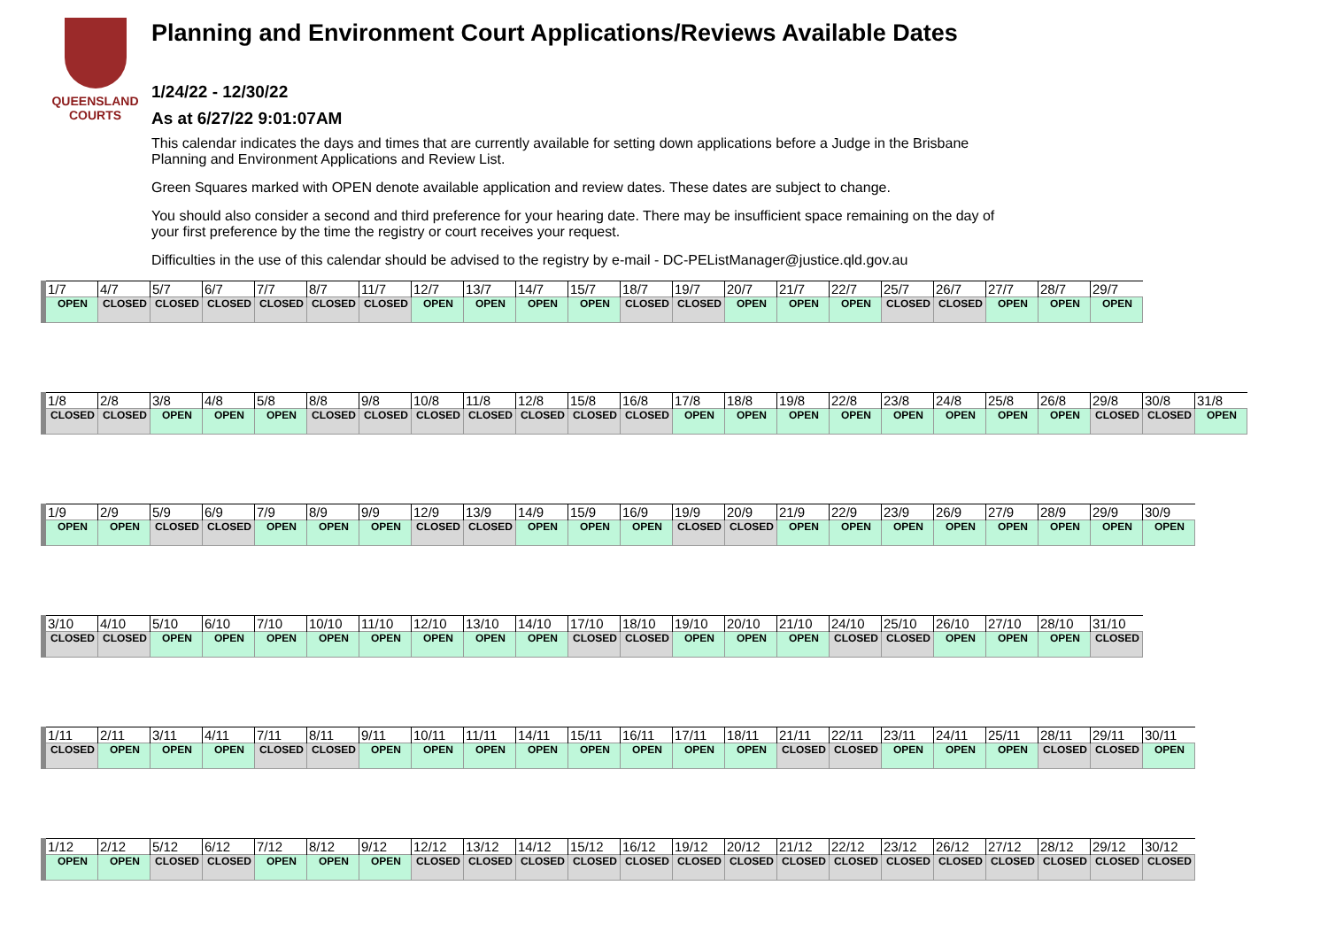QUEENSLAND
COURTS
Planning and Environment Court Applications/Reviews Available Dates
1/24/22 - 12/30/22
As at 6/27/22 9:01:07AM
This calendar indicates the days and times that are currently available for setting down applications before a Judge in the Brisbane Planning and Environment Applications and Review List.
Green Squares marked with OPEN denote available application and review dates. These dates are subject to change.
You should also consider a second and third preference for your hearing date. There may be insufficient space remaining on the day of your first preference by the time the registry or court receives your request.
Difficulties in the use of this calendar should be advised to the registry by e-mail - DC-PEListManager@justice.qld.gov.au
| 1/7 | 4/7 | 5/7 | 6/7 | 7/7 | 8/7 | 11/7 | 12/7 | 13/7 | 14/7 | 15/7 | 18/7 | 19/7 | 20/7 | 21/7 | 22/7 | 25/7 | 26/7 | 27/7 | 28/7 | 29/7 |
| OPEN | CLOSED | CLOSED | CLOSED | CLOSED | CLOSED | CLOSED | OPEN | OPEN | OPEN | OPEN | CLOSED | CLOSED | OPEN | OPEN | OPEN | CLOSED | CLOSED | OPEN | OPEN | OPEN |
| 1/8 | 2/8 | 3/8 | 4/8 | 5/8 | 8/8 | 9/8 | 10/8 | 11/8 | 12/8 | 15/8 | 16/8 | 17/8 | 18/8 | 19/8 | 22/8 | 23/8 | 24/8 | 25/8 | 26/8 | 29/8 | 30/8 | 31/8 |
| CLOSED | CLOSED | OPEN | OPEN | OPEN | CLOSED | CLOSED | CLOSED | CLOSED | CLOSED | CLOSED | CLOSED | OPEN | OPEN | OPEN | OPEN | OPEN | OPEN | OPEN | OPEN | CLOSED | CLOSED | OPEN |
| 1/9 | 2/9 | 5/9 | 6/9 | 7/9 | 8/9 | 9/9 | 12/9 | 13/9 | 14/9 | 15/9 | 16/9 | 19/9 | 20/9 | 21/9 | 22/9 | 23/9 | 26/9 | 27/9 | 28/9 | 29/9 | 30/9 |
| OPEN | OPEN | CLOSED | CLOSED | OPEN | OPEN | OPEN | CLOSED | CLOSED | OPEN | OPEN | OPEN | CLOSED | CLOSED | OPEN | OPEN | OPEN | OPEN | OPEN | OPEN | OPEN | OPEN |
| 3/10 | 4/10 | 5/10 | 6/10 | 7/10 | 10/10 | 11/10 | 12/10 | 13/10 | 14/10 | 17/10 | 18/10 | 19/10 | 20/10 | 21/10 | 24/10 | 25/10 | 26/10 | 27/10 | 28/10 | 31/10 |
| CLOSED | CLOSED | OPEN | OPEN | OPEN | OPEN | OPEN | OPEN | OPEN | OPEN | CLOSED | CLOSED | OPEN | OPEN | OPEN | CLOSED | CLOSED | OPEN | OPEN | OPEN | CLOSED |
| 1/11 | 2/11 | 3/11 | 4/11 | 7/11 | 8/11 | 9/11 | 10/11 | 11/11 | 14/11 | 15/11 | 16/11 | 17/11 | 18/11 | 21/11 | 22/11 | 23/11 | 24/11 | 25/11 | 28/11 | 29/11 | 30/11 |
| CLOSED | OPEN | OPEN | OPEN | CLOSED | CLOSED | OPEN | OPEN | OPEN | OPEN | OPEN | OPEN | OPEN | OPEN | CLOSED | CLOSED | OPEN | OPEN | OPEN | CLOSED | CLOSED | OPEN |
| 1/12 | 2/12 | 5/12 | 6/12 | 7/12 | 8/12 | 9/12 | 12/12 | 13/12 | 14/12 | 15/12 | 16/12 | 19/12 | 20/12 | 21/12 | 22/12 | 23/12 | 26/12 | 27/12 | 28/12 | 29/12 | 30/12 |
| OPEN | OPEN | CLOSED | CLOSED | OPEN | OPEN | OPEN | CLOSED | CLOSED | CLOSED | CLOSED | CLOSED | CLOSED | CLOSED | CLOSED | CLOSED | CLOSED | CLOSED | CLOSED | CLOSED | CLOSED | CLOSED |